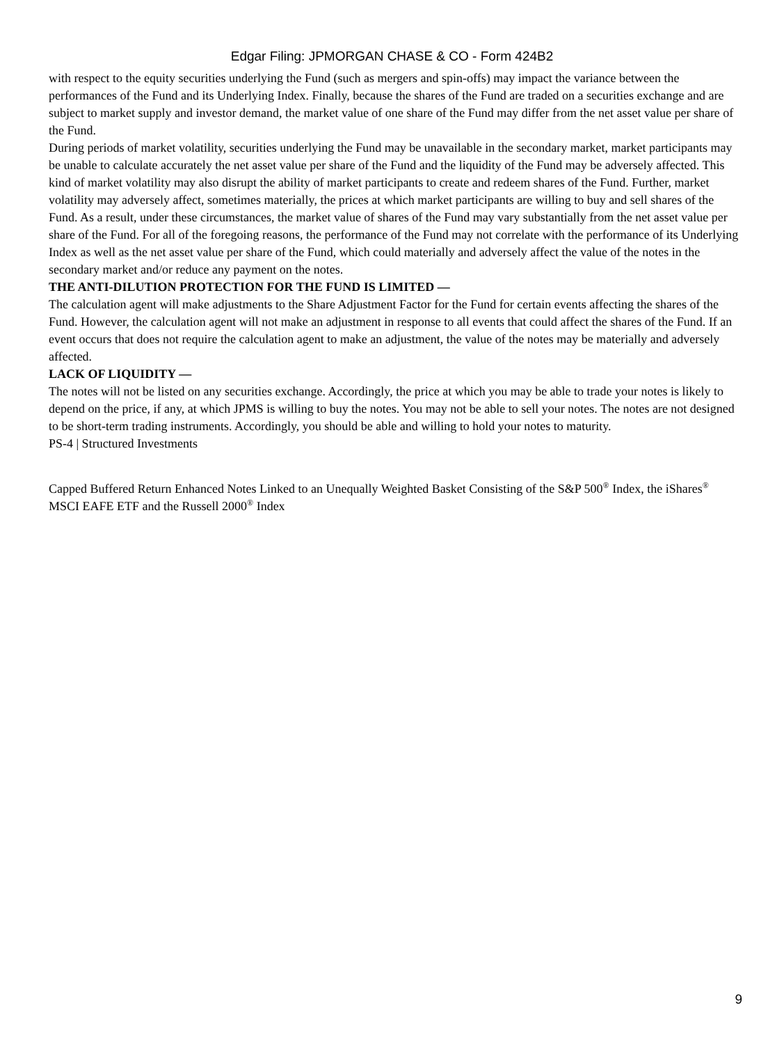Edgar Filing: JPMORGAN CHASE & CO - Form 424B2
with respect to the equity securities underlying the Fund (such as mergers and spin-offs) may impact the variance between the performances of the Fund and its Underlying Index. Finally, because the shares of the Fund are traded on a securities exchange and are subject to market supply and investor demand, the market value of one share of the Fund may differ from the net asset value per share of the Fund.
During periods of market volatility, securities underlying the Fund may be unavailable in the secondary market, market participants may be unable to calculate accurately the net asset value per share of the Fund and the liquidity of the Fund may be adversely affected. This kind of market volatility may also disrupt the ability of market participants to create and redeem shares of the Fund. Further, market volatility may adversely affect, sometimes materially, the prices at which market participants are willing to buy and sell shares of the Fund. As a result, under these circumstances, the market value of shares of the Fund may vary substantially from the net asset value per share of the Fund. For all of the foregoing reasons, the performance of the Fund may not correlate with the performance of its Underlying Index as well as the net asset value per share of the Fund, which could materially and adversely affect the value of the notes in the secondary market and/or reduce any payment on the notes.
THE ANTI-DILUTION PROTECTION FOR THE FUND IS LIMITED —
The calculation agent will make adjustments to the Share Adjustment Factor for the Fund for certain events affecting the shares of the Fund. However, the calculation agent will not make an adjustment in response to all events that could affect the shares of the Fund. If an event occurs that does not require the calculation agent to make an adjustment, the value of the notes may be materially and adversely affected.
LACK OF LIQUIDITY —
The notes will not be listed on any securities exchange. Accordingly, the price at which you may be able to trade your notes is likely to depend on the price, if any, at which JPMS is willing to buy the notes. You may not be able to sell your notes. The notes are not designed to be short-term trading instruments. Accordingly, you should be able and willing to hold your notes to maturity.
PS-4 | Structured Investments
Capped Buffered Return Enhanced Notes Linked to an Unequally Weighted Basket Consisting of the S&P 500<sup>®</sup> Index, the iShares<sup>®</sup> MSCI EAFE ETF and the Russell 2000<sup>®</sup> Index
9